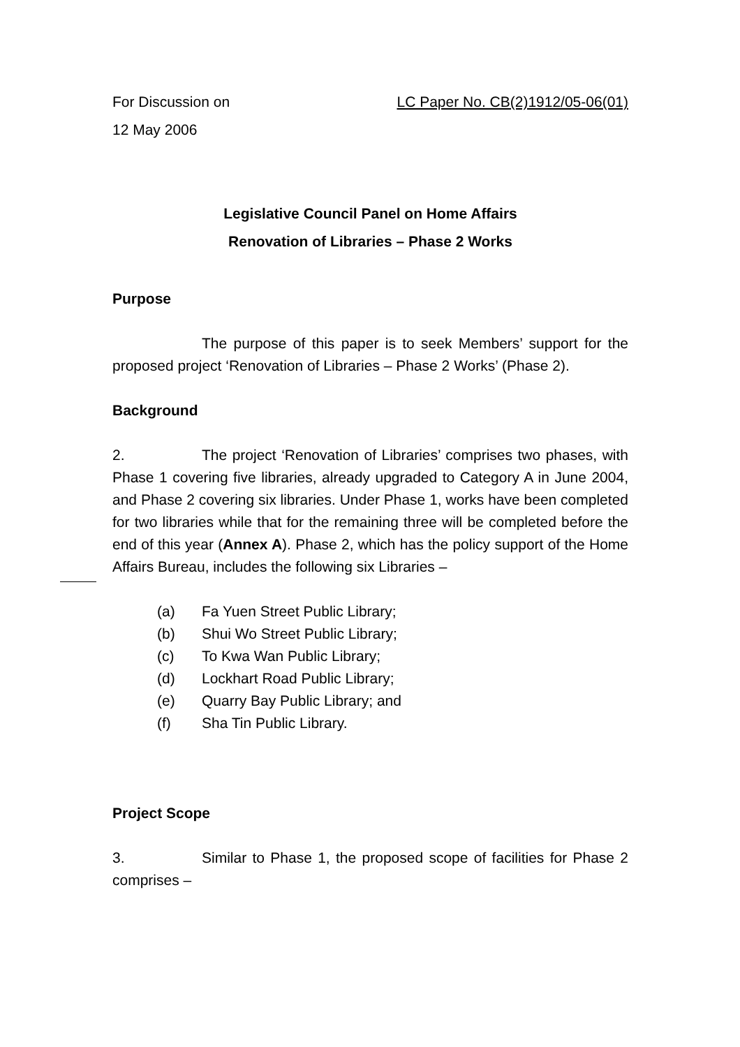For Discussion on LC Paper No. CB(2)1912/05-06(01)
12 May 2006
Legislative Council Panel on Home Affairs
Renovation of Libraries – Phase 2 Works
Purpose
The purpose of this paper is to seek Members’ support for the proposed project ‘Renovation of Libraries – Phase 2 Works’ (Phase 2).
Background
2. The project ‘Renovation of Libraries’ comprises two phases, with Phase 1 covering five libraries, already upgraded to Category A in June 2004, and Phase 2 covering six libraries. Under Phase 1, works have been completed for two libraries while that for the remaining three will be completed before the end of this year (Annex A). Phase 2, which has the policy support of the Home Affairs Bureau, includes the following six Libraries –
(a) Fa Yuen Street Public Library;
(b) Shui Wo Street Public Library;
(c) To Kwa Wan Public Library;
(d) Lockhart Road Public Library;
(e) Quarry Bay Public Library; and
(f) Sha Tin Public Library.
Project Scope
3. Similar to Phase 1, the proposed scope of facilities for Phase 2 comprises –